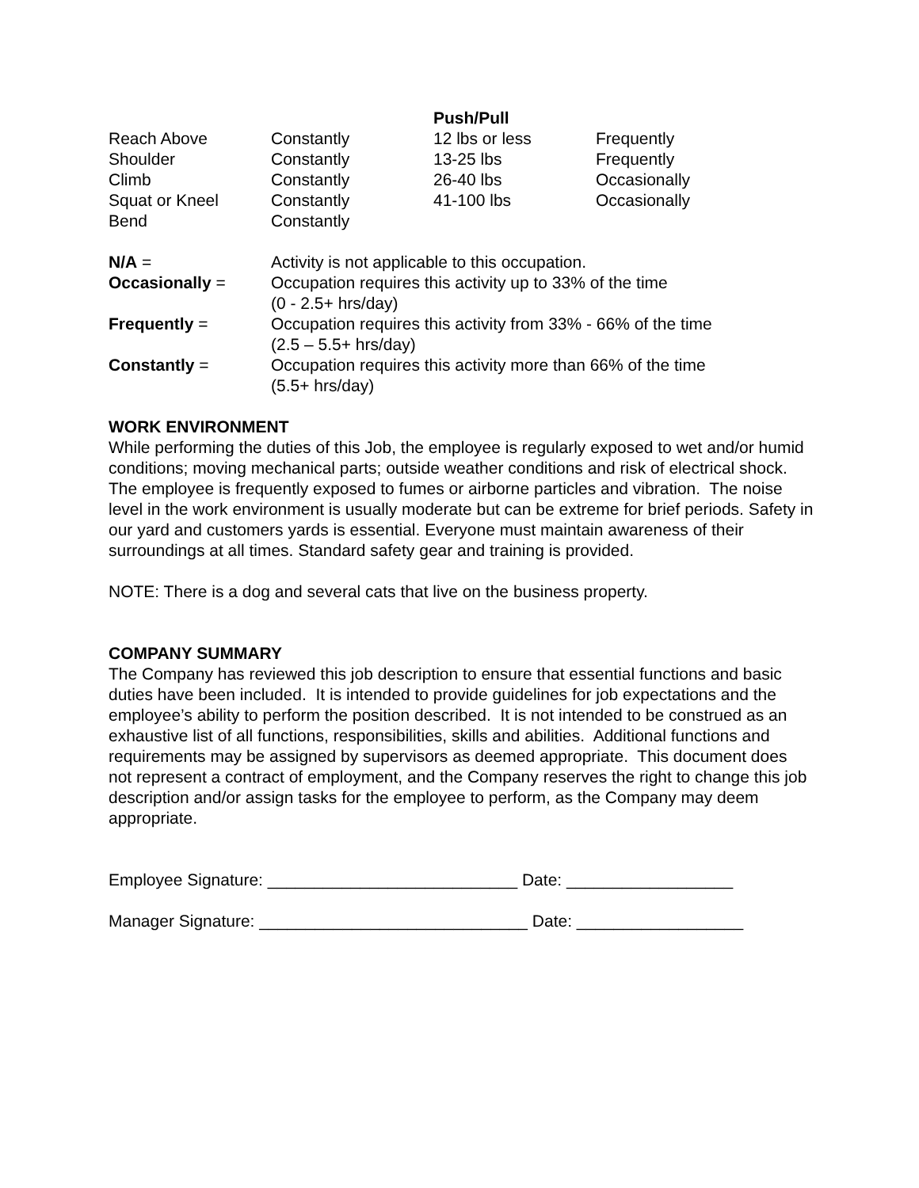| | | Push/Pull | |
| Reach Above | Constantly | 12 lbs or less | Frequently |
| Shoulder | Constantly | 13-25 lbs | Frequently |
| Climb | Constantly | 26-40 lbs | Occasionally |
| Squat or Kneel | Constantly | 41-100 lbs | Occasionally |
| Bend | Constantly | | |
| N/A = | Activity is not applicable to this occupation. |
| Occasionally = | Occupation requires this activity up to 33% of the time (0 - 2.5+ hrs/day) |
| Frequently = | Occupation requires this activity from 33% - 66% of the time (2.5 – 5.5+ hrs/day) |
| Constantly = | Occupation requires this activity more than 66% of the time (5.5+ hrs/day) |
WORK ENVIRONMENT
While performing the duties of this Job, the employee is regularly exposed to wet and/or humid conditions; moving mechanical parts; outside weather conditions and risk of electrical shock. The employee is frequently exposed to fumes or airborne particles and vibration. The noise level in the work environment is usually moderate but can be extreme for brief periods. Safety in our yard and customers yards is essential. Everyone must maintain awareness of their surroundings at all times. Standard safety gear and training is provided.
NOTE: There is a dog and several cats that live on the business property.
COMPANY SUMMARY
The Company has reviewed this job description to ensure that essential functions and basic duties have been included. It is intended to provide guidelines for job expectations and the employee’s ability to perform the position described. It is not intended to be construed as an exhaustive list of all functions, responsibilities, skills and abilities. Additional functions and requirements may be assigned by supervisors as deemed appropriate. This document does not represent a contract of employment, and the Company reserves the right to change this job description and/or assign tasks for the employee to perform, as the Company may deem appropriate.
Employee Signature: ___________________________ Date: __________________
Manager Signature: _____________________________ Date: __________________